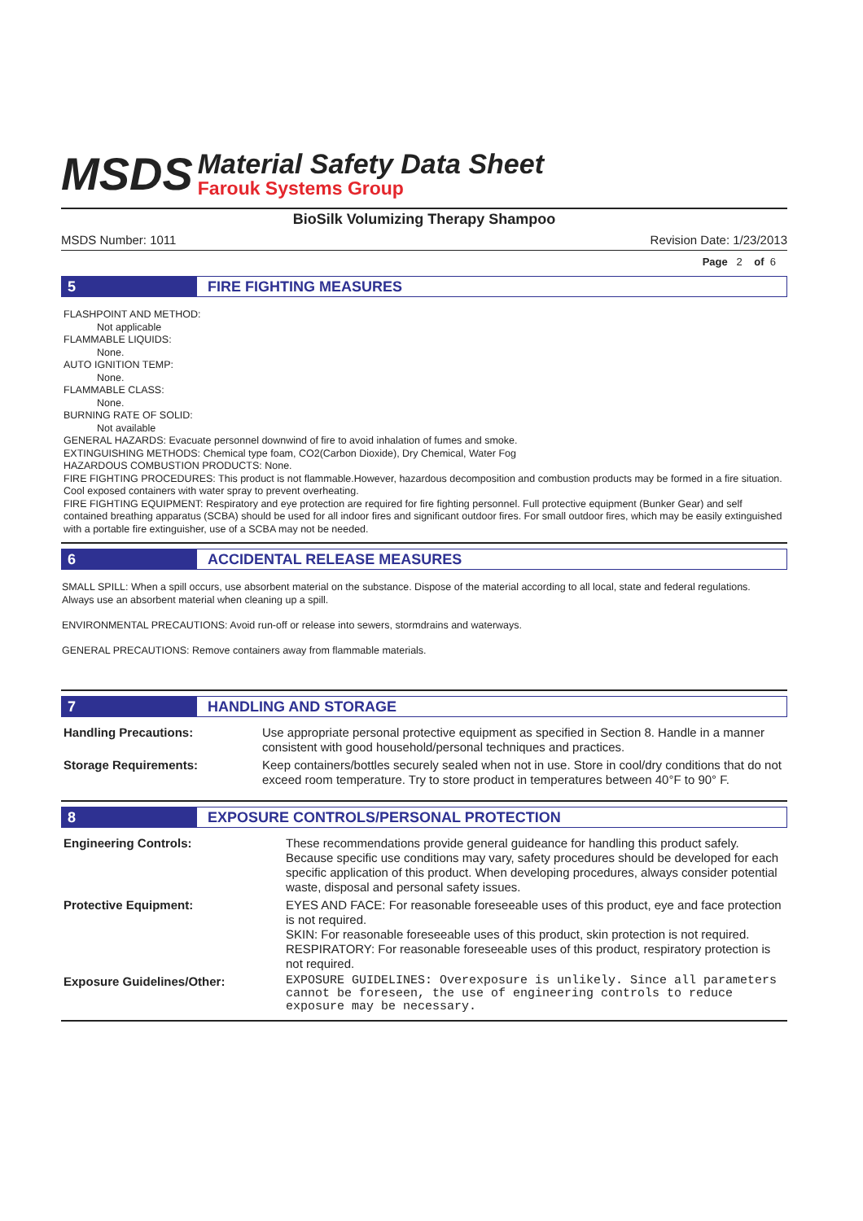MSDS
Material Safety Data Sheet
Farouk Systems Group
BioSilk Volumizing Therapy Shampoo
MSDS Number: 1011 Revision Date: 1/23/2013
Page 2 of 6
5
FIRE FIGHTING MEASURES
FLASHPOINT AND METHOD:
Not applicable
FLAMMABLE LIQUIDS:
None.
AUTO IGNITION TEMP:
None.
FLAMMABLE CLASS:
None.
BURNING RATE OF SOLID:
Not available
GENERAL HAZARDS: Evacuate personnel downwind of fire to avoid inhalation of fumes and smoke.
EXTINGUISHING METHODS: Chemical type foam, CO2(Carbon Dioxide), Dry Chemical, Water Fog
HAZARDOUS COMBUSTION PRODUCTS: None.
FIRE FIGHTING PROCEDURES: This product is not flammable.However, hazardous decomposition and combustion products may be formed in a fire situation. Cool exposed containers with water spray to prevent overheating.
FIRE FIGHTING EQUIPMENT: Respiratory and eye protection are required for fire fighting personnel. Full protective equipment (Bunker Gear) and self contained breathing apparatus (SCBA) should be used for all indoor fires and significant outdoor fires. For small outdoor fires, which may be easily extinguished with a portable fire extinguisher, use of a SCBA may not be needed.
6
ACCIDENTAL RELEASE MEASURES
SMALL SPILL: When a spill occurs, use absorbent material on the substance. Dispose of the material according to all local, state and federal regulations. Always use an absorbent material when cleaning up a spill.
ENVIRONMENTAL PRECAUTIONS: Avoid run-off or release into sewers, stormdrains and waterways.
GENERAL PRECAUTIONS: Remove containers away from flammable materials.
7
HANDLING AND STORAGE
| Handling Precautions: | Use appropriate personal protective equipment as specified in Section 8. Handle in a manner consistent with good household/personal techniques and practices. |
| Storage Requirements: | Keep containers/bottles securely sealed when not in use. Store in cool/dry conditions that do not exceed room temperature. Try to store product in temperatures between 40°F to 90° F. |
8
EXPOSURE CONTROLS/PERSONAL PROTECTION
| Engineering Controls: | These recommendations provide general guideance for handling this product safely. Because specific use conditions may vary, safety procedures should be developed for each specific application of this product. When developing procedures, always consider potential waste, disposal and personal safety issues. |
| Protective Equipment: | EYES AND FACE: For reasonable foreseeable uses of this product, eye and face protection is not required. SKIN: For reasonable foreseeable uses of this product, skin protection is not required. RESPIRATORY: For reasonable foreseeable uses of this product, respiratory protection is not required. |
| Exposure Guidelines/Other: | EXPOSURE GUIDELINES: Overexposure is unlikely. Since all parameters cannot be foreseen, the use of engineering controls to reduce exposure may be necessary. |